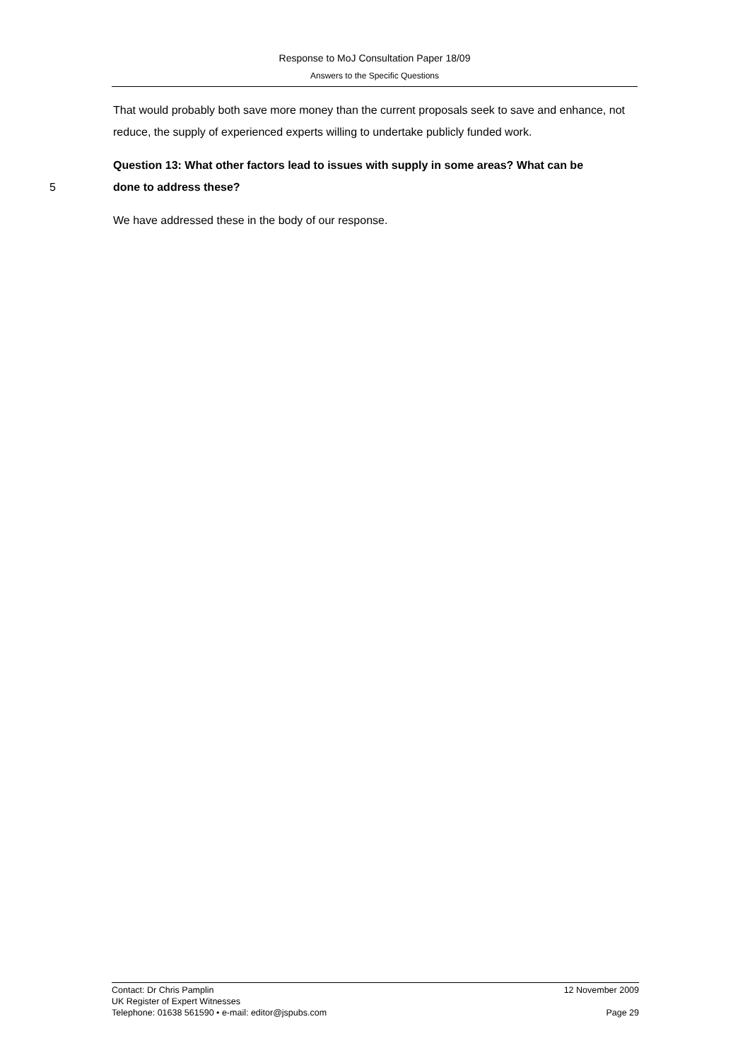Response to MoJ Consultation Paper 18/09
Answers to the Specific Questions
That would probably both save more money than the current proposals seek to save and enhance, not reduce, the supply of experienced experts willing to undertake publicly funded work.
Question 13: What other factors lead to issues with supply in some areas? What can be
5 done to address these?
We have addressed these in the body of our response.
Contact: Dr Chris Pamplin 12 November 2009
UK Register of Expert Witnesses
Telephone: 01638 561590 • e-mail: editor@jspubs.com Page 29